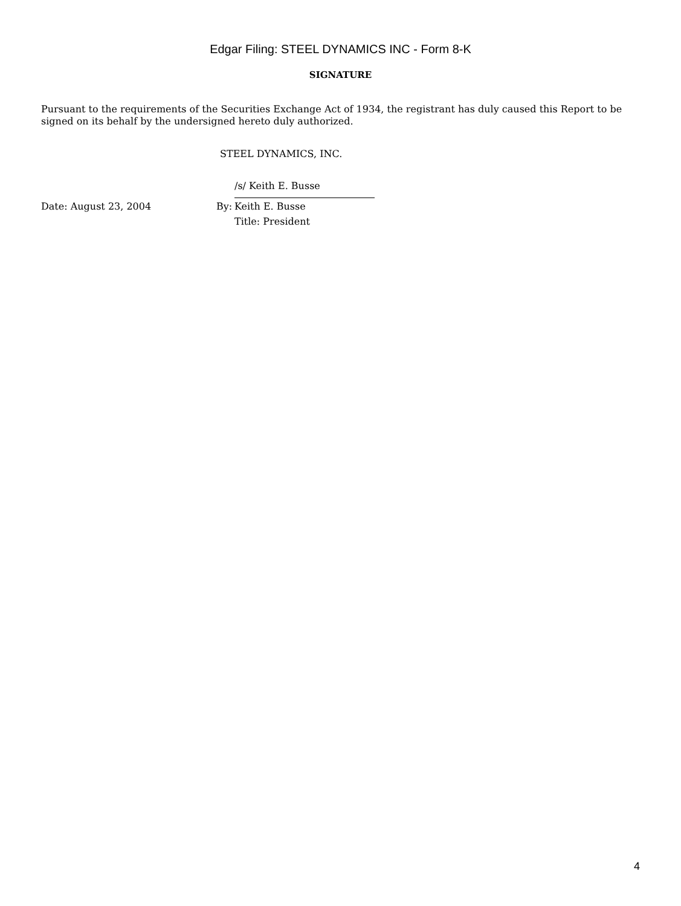Edgar Filing: STEEL DYNAMICS INC - Form 8-K
SIGNATURE
Pursuant to the requirements of the Securities Exchange Act of 1934, the registrant has duly caused this Report to be signed on its behalf by the undersigned hereto duly authorized.
STEEL DYNAMICS, INC.
/s/ Keith E. Busse
Date: August 23, 2004 By: Keith E. Busse
Title: President
4